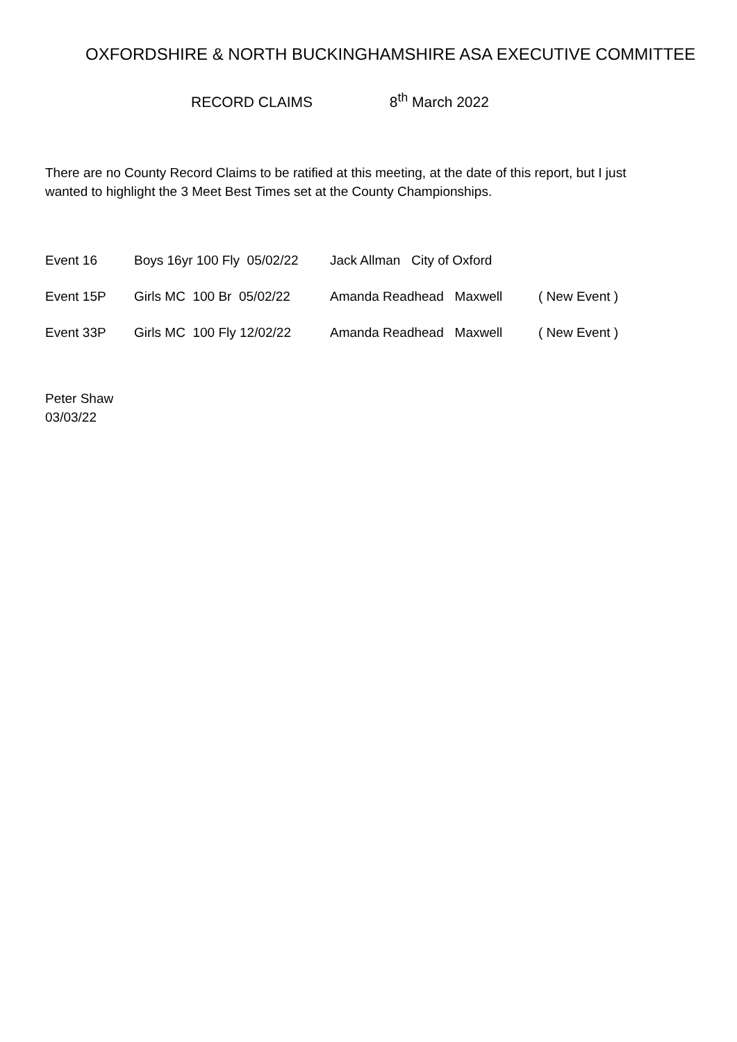OXFORDSHIRE & NORTH BUCKINGHAMSHIRE ASA EXECUTIVE COMMITTEE
RECORD CLAIMS 8<sup>th</sup> March 2022
There are no County Record Claims to be ratified at this meeting, at the date of this report, but I just wanted to highlight the 3 Meet Best Times set at the County Championships.
Event 16
Boys 16yr 100 Fly 05/02/22
Jack Allman City of Oxford
Event 15P
Girls MC 100 Br 05/02/22
Amanda Readhead Maxwell ( New Event )
Event 33P
Girls MC 100 Fly 12/02/22
Amanda Readhead Maxwell ( New Event )
Peter Shaw
03/03/22